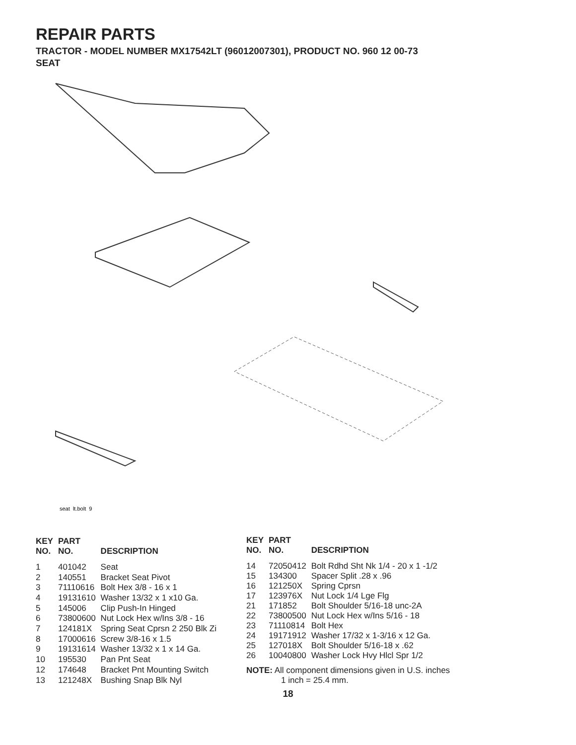REPAIR PARTS
TRACTOR - MODEL NUMBER MX17542LT (96012007301), PRODUCT NO. 960 12 00-73
SEAT
seat_lt.bolt_9
| KEY NO. | PART NO. | DESCRIPTION |
| --- | --- | --- |
| 1 | 401042 | Seat |
| 2 | 140551 | Bracket Seat Pivot |
| 3 | 71110616 | Bolt Hex 3/8 - 16 x 1 |
| 4 | 19131610 | Washer 13/32 x 1 x10 Ga. |
| 5 | 145006 | Clip Push-In Hinged |
| 6 | 73800600 | Nut Lock Hex w/Ins 3/8 - 16 |
| 7 | 124181X | Spring Seat Cprsn 2 250 Blk Zi |
| 8 | 17000616 | Screw 3/8-16 x 1.5 |
| 9 | 19131614 | Washer 13/32 x 1 x 14 Ga. |
| 10 | 195530 | Pan Pnt Seat |
| 12 | 174648 | Bracket Pnt Mounting Switch |
| 13 | 121248X | Bushing Snap Blk Nyl |
| KEY NO. | PART NO. | DESCRIPTION |
| --- | --- | --- |
| 14 | 72050412 | Bolt Rdhd Sht Nk 1/4 - 20 x 1 -1/2 |
| 15 | 134300 | Spacer Split .28 x .96 |
| 16 | 121250X | Spring Cprsn |
| 17 | 123976X | Nut Lock 1/4 Lge Flg |
| 21 | 171852 | Bolt Shoulder 5/16-18 unc-2A |
| 22 | 73800500 | Nut Lock Hex w/Ins 5/16 - 18 |
| 23 | 71110814 | Bolt Hex |
| 24 | 19171912 | Washer 17/32 x 1-3/16 x 12 Ga. |
| 25 | 127018X | Bolt Shoulder 5/16-18 x .62 |
| 26 | 10040800 | Washer Lock Hvy Hlcl Spr 1/2 |
NOTE: All component dimensions given in U.S. inches
1 inch = 25.4 mm.
18